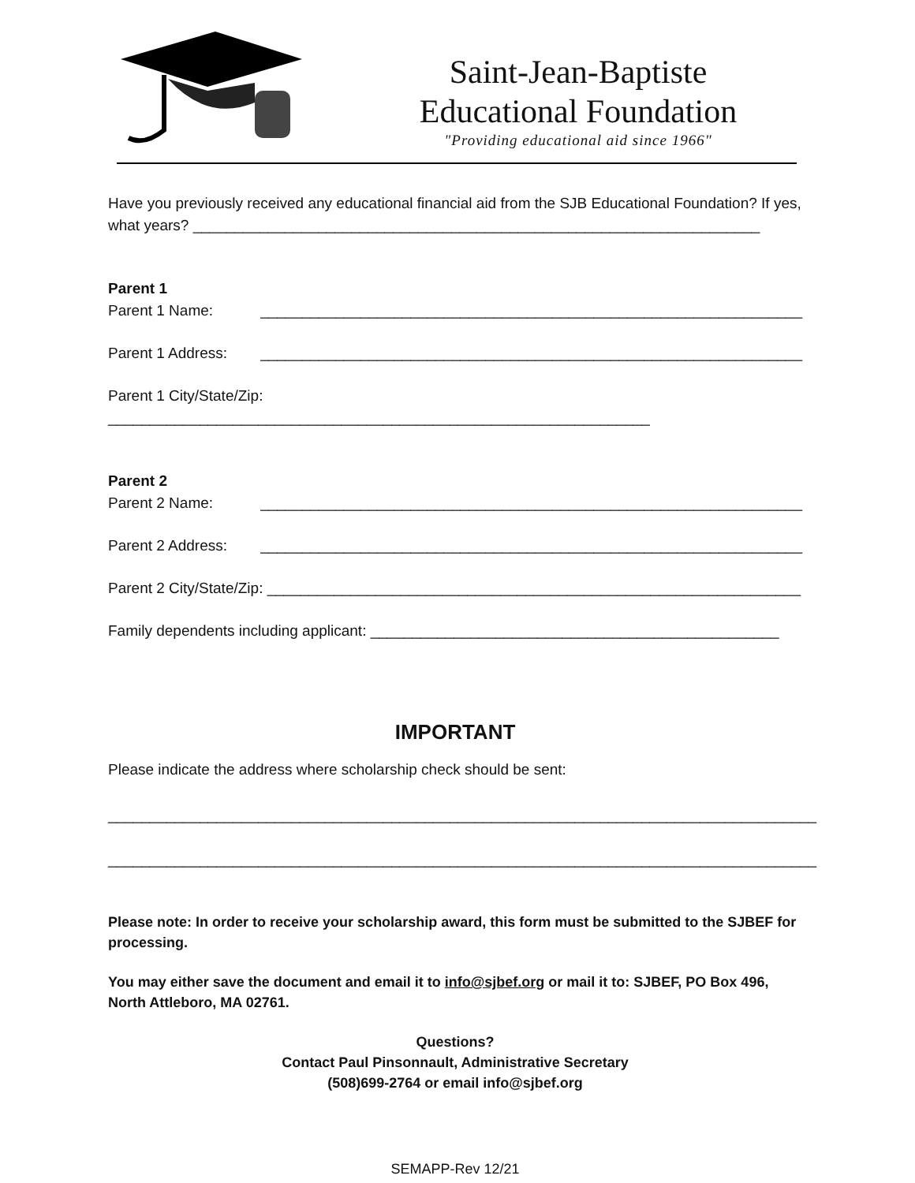Saint-Jean-Baptiste
Educational Foundation
"Providing educational aid since 1966"
Have you previously received any educational financial aid from the SJB Educational Foundation? If yes, what years? ____________________________________________________________________
Parent 1
Parent 1 Name: _________________________________________________________________
Parent 1 Address: _________________________________________________________________
Parent 1 City/State/Zip: _________________________________________________________________
Parent 2
Parent 2 Name: _________________________________________________________________
Parent 2 Address: _________________________________________________________________
Parent 2 City/State/Zip: ________________________________________________________________
Family dependents including applicant: _________________________________________________
IMPORTANT
Please indicate the address where scholarship check should be sent:
_____________________________________________________________________________________
_____________________________________________________________________________________
Please note: In order to receive your scholarship award, this form must be submitted to the SJBEF for processing.
You may either save the document and email it to info@sjbef.org or mail it to: SJBEF, PO Box 496, North Attleboro, MA 02761.
Questions?
Contact Paul Pinsonnault, Administrative Secretary
(508)699-2764 or email info@sjbef.org
SEMAPP-Rev 12/21